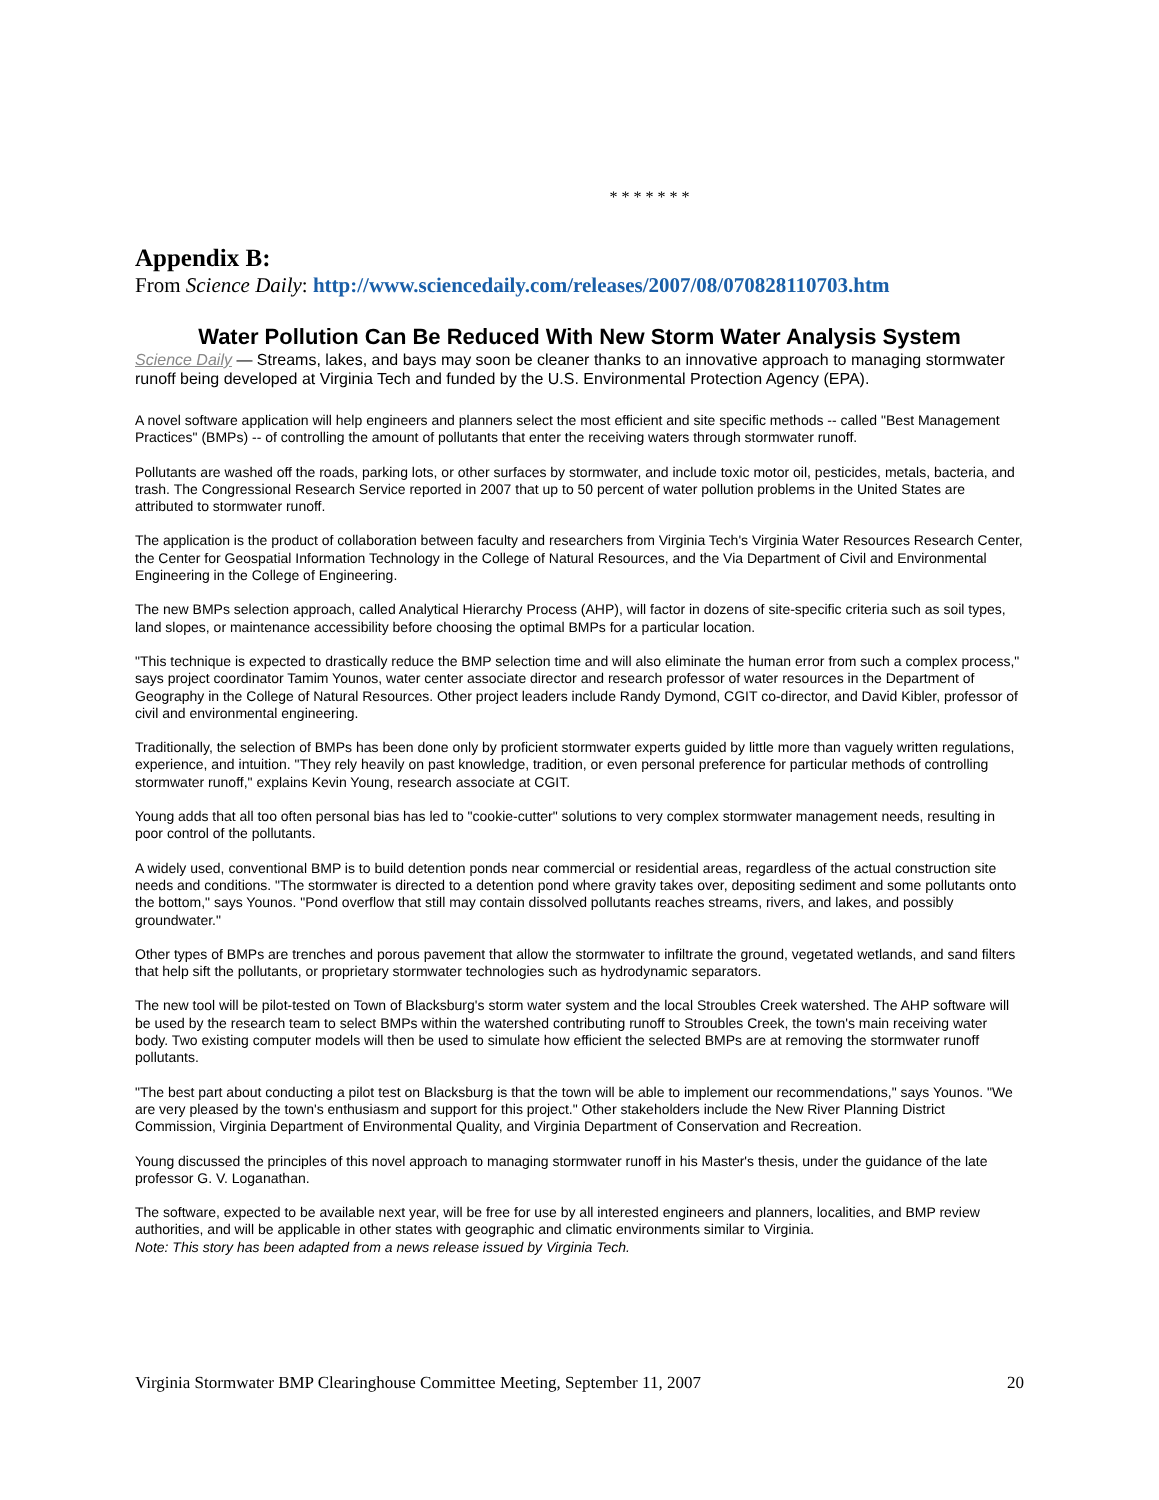* * * * * * *
Appendix B:
From Science Daily: http://www.sciencedaily.com/releases/2007/08/070828110703.htm
Water Pollution Can Be Reduced With New Storm Water Analysis System
Science Daily — Streams, lakes, and bays may soon be cleaner thanks to an innovative approach to managing stormwater runoff being developed at Virginia Tech and funded by the U.S. Environmental Protection Agency (EPA).
A novel software application will help engineers and planners select the most efficient and site specific methods -- called "Best Management Practices" (BMPs) -- of controlling the amount of pollutants that enter the receiving waters through stormwater runoff.
Pollutants are washed off the roads, parking lots, or other surfaces by stormwater, and include toxic motor oil, pesticides, metals, bacteria, and trash. The Congressional Research Service reported in 2007 that up to 50 percent of water pollution problems in the United States are attributed to stormwater runoff.
The application is the product of collaboration between faculty and researchers from Virginia Tech's Virginia Water Resources Research Center, the Center for Geospatial Information Technology in the College of Natural Resources, and the Via Department of Civil and Environmental Engineering in the College of Engineering.
The new BMPs selection approach, called Analytical Hierarchy Process (AHP), will factor in dozens of site-specific criteria such as soil types, land slopes, or maintenance accessibility before choosing the optimal BMPs for a particular location.
"This technique is expected to drastically reduce the BMP selection time and will also eliminate the human error from such a complex process," says project coordinator Tamim Younos, water center associate director and research professor of water resources in the Department of Geography in the College of Natural Resources. Other project leaders include Randy Dymond, CGIT co-director, and David Kibler, professor of civil and environmental engineering.
Traditionally, the selection of BMPs has been done only by proficient stormwater experts guided by little more than vaguely written regulations, experience, and intuition. "They rely heavily on past knowledge, tradition, or even personal preference for particular methods of controlling stormwater runoff," explains Kevin Young, research associate at CGIT.
Young adds that all too often personal bias has led to "cookie-cutter" solutions to very complex stormwater management needs, resulting in poor control of the pollutants.
A widely used, conventional BMP is to build detention ponds near commercial or residential areas, regardless of the actual construction site needs and conditions. "The stormwater is directed to a detention pond where gravity takes over, depositing sediment and some pollutants onto the bottom," says Younos. "Pond overflow that still may contain dissolved pollutants reaches streams, rivers, and lakes, and possibly groundwater."
Other types of BMPs are trenches and porous pavement that allow the stormwater to infiltrate the ground, vegetated wetlands, and sand filters that help sift the pollutants, or proprietary stormwater technologies such as hydrodynamic separators.
The new tool will be pilot-tested on Town of Blacksburg's storm water system and the local Stroubles Creek watershed. The AHP software will be used by the research team to select BMPs within the watershed contributing runoff to Stroubles Creek, the town's main receiving water body. Two existing computer models will then be used to simulate how efficient the selected BMPs are at removing the stormwater runoff pollutants.
"The best part about conducting a pilot test on Blacksburg is that the town will be able to implement our recommendations," says Younos. "We are very pleased by the town's enthusiasm and support for this project." Other stakeholders include the New River Planning District Commission, Virginia Department of Environmental Quality, and Virginia Department of Conservation and Recreation.
Young discussed the principles of this novel approach to managing stormwater runoff in his Master's thesis, under the guidance of the late professor G. V. Loganathan.
The software, expected to be available next year, will be free for use by all interested engineers and planners, localities, and BMP review authorities, and will be applicable in other states with geographic and climatic environments similar to Virginia.
Note: This story has been adapted from a news release issued by Virginia Tech.
Virginia Stormwater BMP Clearinghouse Committee Meeting, September 11, 2007 20